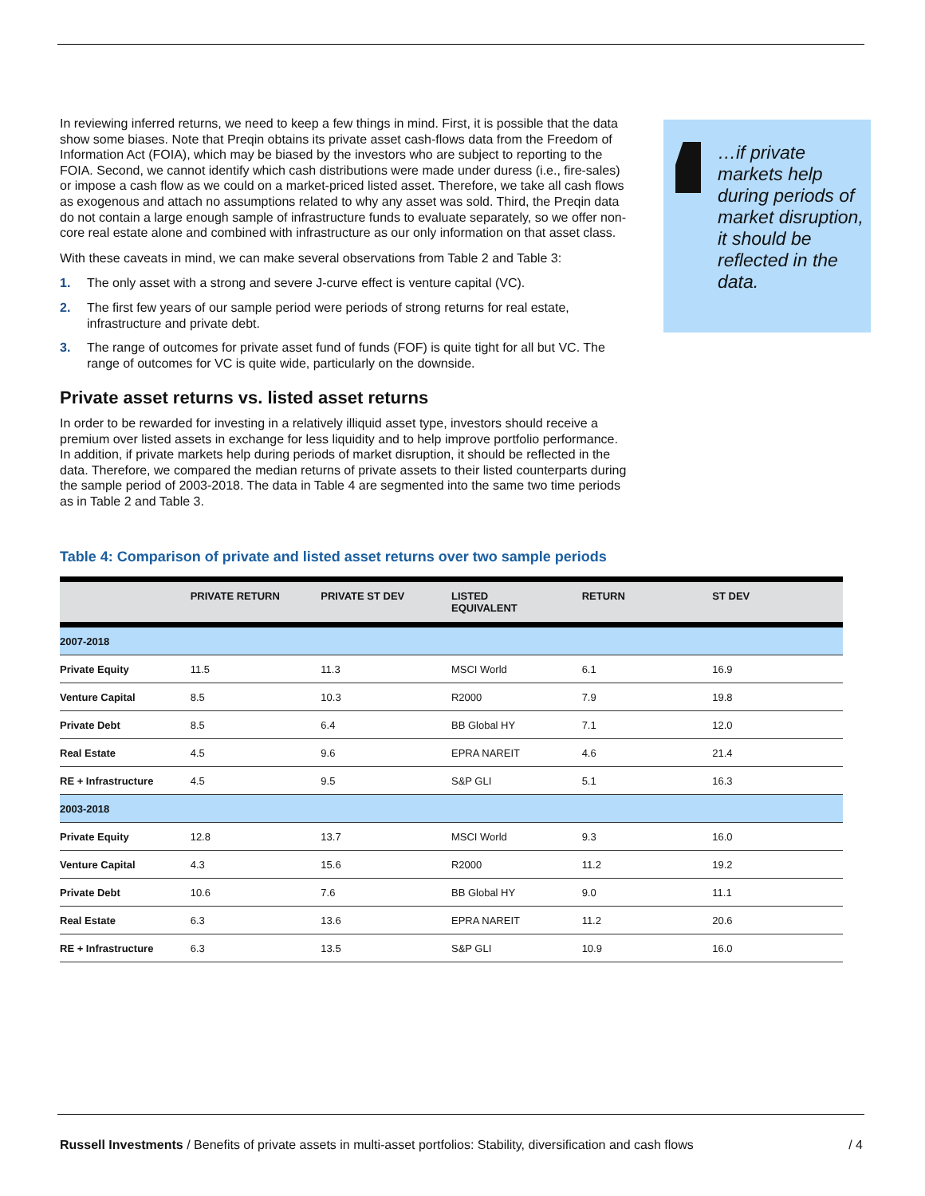In reviewing inferred returns, we need to keep a few things in mind. First, it is possible that the data show some biases. Note that Preqin obtains its private asset cash-flows data from the Freedom of Information Act (FOIA), which may be biased by the investors who are subject to reporting to the FOIA. Second, we cannot identify which cash distributions were made under duress (i.e., fire-sales) or impose a cash flow as we could on a market-priced listed asset. Therefore, we take all cash flows as exogenous and attach no assumptions related to why any asset was sold. Third, the Preqin data do not contain a large enough sample of infrastructure funds to evaluate separately, so we offer non-core real estate alone and combined with infrastructure as our only information on that asset class.
With these caveats in mind, we can make several observations from Table 2 and Table 3:
1. The only asset with a strong and severe J-curve effect is venture capital (VC).
2. The first few years of our sample period were periods of strong returns for real estate, infrastructure and private debt.
3. The range of outcomes for private asset fund of funds (FOF) is quite tight for all but VC. The range of outcomes for VC is quite wide, particularly on the downside.
Private asset returns vs. listed asset returns
In order to be rewarded for investing in a relatively illiquid asset type, investors should receive a premium over listed assets in exchange for less liquidity and to help improve portfolio performance. In addition, if private markets help during periods of market disruption, it should be reflected in the data. Therefore, we compared the median returns of private assets to their listed counterparts during the sample period of 2003-2018. The data in Table 4 are segmented into the same two time periods as in Table 2 and Table 3.
…if private markets help during periods of market disruption, it should be reflected in the data.
Table 4: Comparison of private and listed asset returns over two sample periods
| | PRIVATE RETURN | PRIVATE ST DEV | LISTED EQUIVALENT | RETURN | ST DEV |
| --- | --- | --- | --- | --- | --- |
| 2007-2018 | | | | | |
| Private Equity | 11.5 | 11.3 | MSCI World | 6.1 | 16.9 |
| Venture Capital | 8.5 | 10.3 | R2000 | 7.9 | 19.8 |
| Private Debt | 8.5 | 6.4 | BB Global HY | 7.1 | 12.0 |
| Real Estate | 4.5 | 9.6 | EPRA NAREIT | 4.6 | 21.4 |
| RE + Infrastructure | 4.5 | 9.5 | S&P GLI | 5.1 | 16.3 |
| 2003-2018 | | | | | |
| Private Equity | 12.8 | 13.7 | MSCI World | 9.3 | 16.0 |
| Venture Capital | 4.3 | 15.6 | R2000 | 11.2 | 19.2 |
| Private Debt | 10.6 | 7.6 | BB Global HY | 9.0 | 11.1 |
| Real Estate | 6.3 | 13.6 | EPRA NAREIT | 11.2 | 20.6 |
| RE + Infrastructure | 6.3 | 13.5 | S&P GLI | 10.9 | 16.0 |
Russell Investments / Benefits of private assets in multi-asset portfolios: Stability, diversification and cash flows / 4